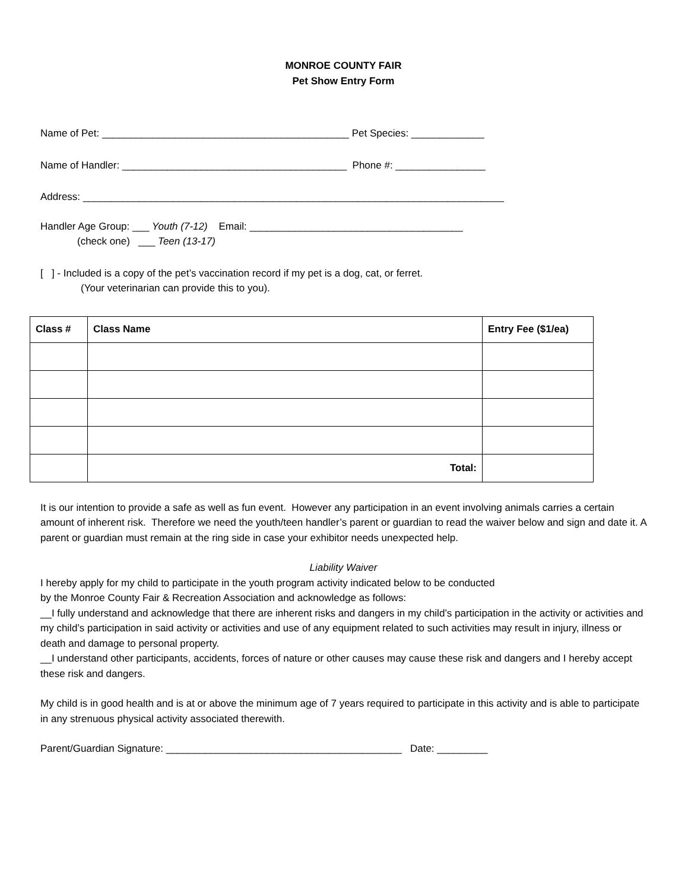MONROE COUNTY FAIR
Pet Show Entry Form
Name of Pet: ____________________________________________ Pet Species: _____________
Name of Handler: ________________________________________ Phone #: ________________
Address: ___________________________________________________________________________
Handler Age Group: ___ Youth (7-12) Email: ______________________________________
(check one) ___ Teen (13-17)
[ ] - Included is a copy of the pet’s vaccination record if my pet is a dog, cat, or ferret.
(Your veterinarian can provide this to you).
| Class # | Class Name | Entry Fee ($1/ea) |
| --- | --- | --- |
| | Total: | |
It is our intention to provide a safe as well as fun event. However any participation in an event involving animals carries a certain amount of inherent risk. Therefore we need the youth/teen handler’s parent or guardian to read the waiver below and sign and date it. A parent or guardian must remain at the ring side in case your exhibitor needs unexpected help.
Liability Waiver
I hereby apply for my child to participate in the youth program activity indicated below to be conducted
by the Monroe County Fair & Recreation Association and acknowledge as follows:
__I fully understand and acknowledge that there are inherent risks and dangers in my child’s participation in the activity or activities and my child’s participation in said activity or activities and use of any equipment related to such activities may result in injury, illness or death and damage to personal property.
__I understand other participants, accidents, forces of nature or other causes may cause these risk and dangers and I hereby accept these risk and dangers.
My child is in good health and is at or above the minimum age of 7 years required to participate in this activity and is able to participate in any strenuous physical activity associated therewith.
Parent/Guardian Signature: __________________________________________ Date: _________